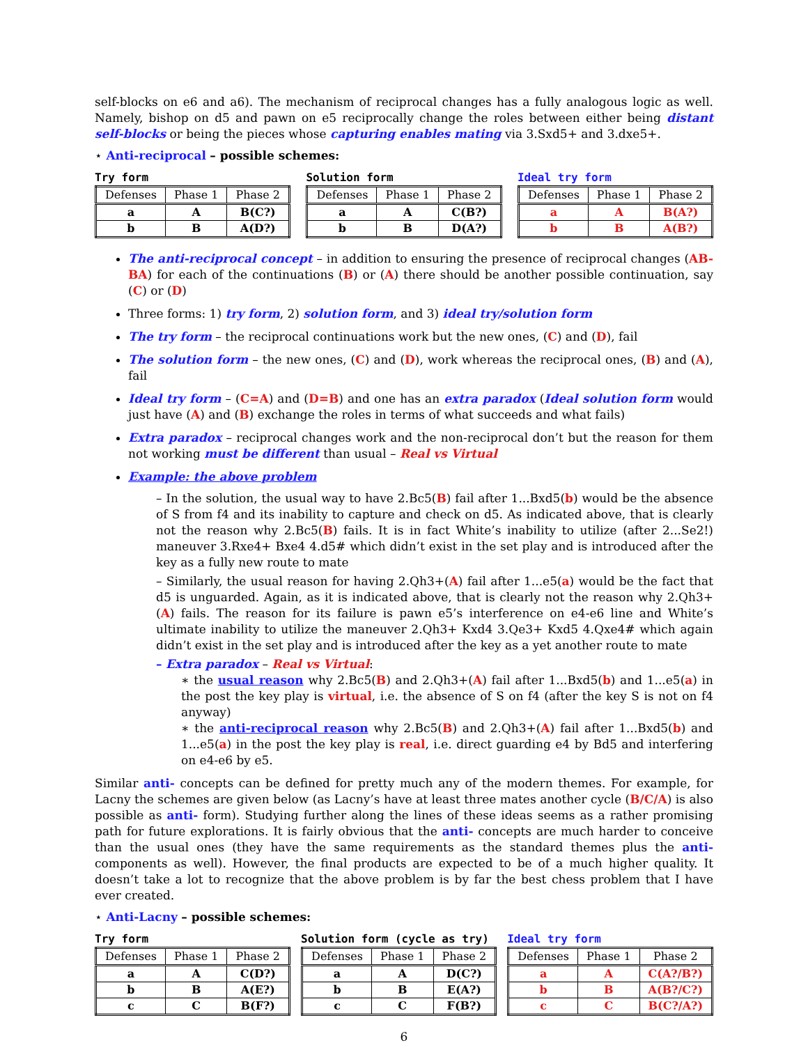self-blocks on e6 and a6). The mechanism of reciprocal changes has a fully analogous logic as well. Namely, bishop on d5 and pawn on e5 reciprocally change the roles between either being distant self-blocks or being the pieces whose capturing enables mating via 3.Sxd5+ and 3.dxe5+.
⋆ Anti-reciprocal – possible schemes:
Try form
| Defenses | Phase 1 | Phase 2 |
| --- | --- | --- |
| a | A | B(C?) |
| b | B | A(D?) |
Solution form
| Defenses | Phase 1 | Phase 2 |
| --- | --- | --- |
| a | A | C(B?) |
| b | B | D(A?) |
Ideal try form
| Defenses | Phase 1 | Phase 2 |
| --- | --- | --- |
| a | A | B(A?) |
| b | B | A(B?) |
The anti-reciprocal concept – in addition to ensuring the presence of reciprocal changes (AB-BA) for each of the continuations (B) or (A) there should be another possible continuation, say (C) or (D)
Three forms: 1) try form, 2) solution form, and 3) ideal try/solution form
The try form – the reciprocal continuations work but the new ones, (C) and (D), fail
The solution form – the new ones, (C) and (D), work whereas the reciprocal ones, (B) and (A), fail
Ideal try form – (C=A) and (D=B) and one has an extra paradox (Ideal solution form would just have (A) and (B) exchange the roles in terms of what succeeds and what fails)
Extra paradox – reciprocal changes work and the non-reciprocal don’t but the reason for them not working must be different than usual – Real vs Virtual
Example: the above problem
– In the solution, the usual way to have 2.Bc5(B) fail after 1...Bxd5(b) would be the absence of S from f4 and its inability to capture and check on d5. As indicated above, that is clearly not the reason why 2.Bc5(B) fails. It is in fact White’s inability to utilize (after 2...Se2!) maneuver 3.Rxe4+ Bxe4 4.d5# which didn’t exist in the set play and is introduced after the key as a fully new route to mate
– Similarly, the usual reason for having 2.Qh3+(A) fail after 1...e5(a) would be the fact that d5 is unguarded. Again, as it is indicated above, that is clearly not the reason why 2.Qh3+(A) fails. The reason for its failure is pawn e5’s interference on e4-e6 line and White’s ultimate inability to utilize the maneuver 2.Qh3+ Kxd4 3.Qe3+ Kxd5 4.Qxe4# which again didn’t exist in the set play and is introduced after the key as a yet another route to mate
– Extra paradox – Real vs Virtual:
∗ the usual reason why 2.Bc5(B) and 2.Qh3+(A) fail after 1...Bxd5(b) and 1...e5(a) in the post the key play is virtual, i.e. the absence of S on f4 (after the key S is not on f4 anyway)
∗ the anti-reciprocal reason why 2.Bc5(B) and 2.Qh3+(A) fail after 1...Bxd5(b) and 1...e5(a) in the post the key play is real, i.e. direct guarding e4 by Bd5 and interfering on e4-e6 by e5.
Similar anti- concepts can be defined for pretty much any of the modern themes. For example, for Lacny the schemes are given below (as Lacny’s have at least three mates another cycle (B/C/A) is also possible as anti- form). Studying further along the lines of these ideas seems as a rather promising path for future explorations. It is fairly obvious that the anti- concepts are much harder to conceive than the usual ones (they have the same requirements as the standard themes plus the anti- components as well). However, the final products are expected to be of a much higher quality. It doesn’t take a lot to recognize that the above problem is by far the best chess problem that I have ever created.
⋆ Anti-Lacny – possible schemes:
Try form
| Defenses | Phase 1 | Phase 2 |
| --- | --- | --- |
| a | A | C(D?) |
| b | B | A(E?) |
| c | C | B(F?) |
Solution form (cycle as try)
| Defenses | Phase 1 | Phase 2 |
| --- | --- | --- |
| a | A | D(C?) |
| b | B | E(A?) |
| c | C | F(B?) |
Ideal try form
| Defenses | Phase 1 | Phase 2 |
| --- | --- | --- |
| a | A | C(A?/B?) |
| b | B | A(B?/C?) |
| c | C | B(C?/A?) |
6